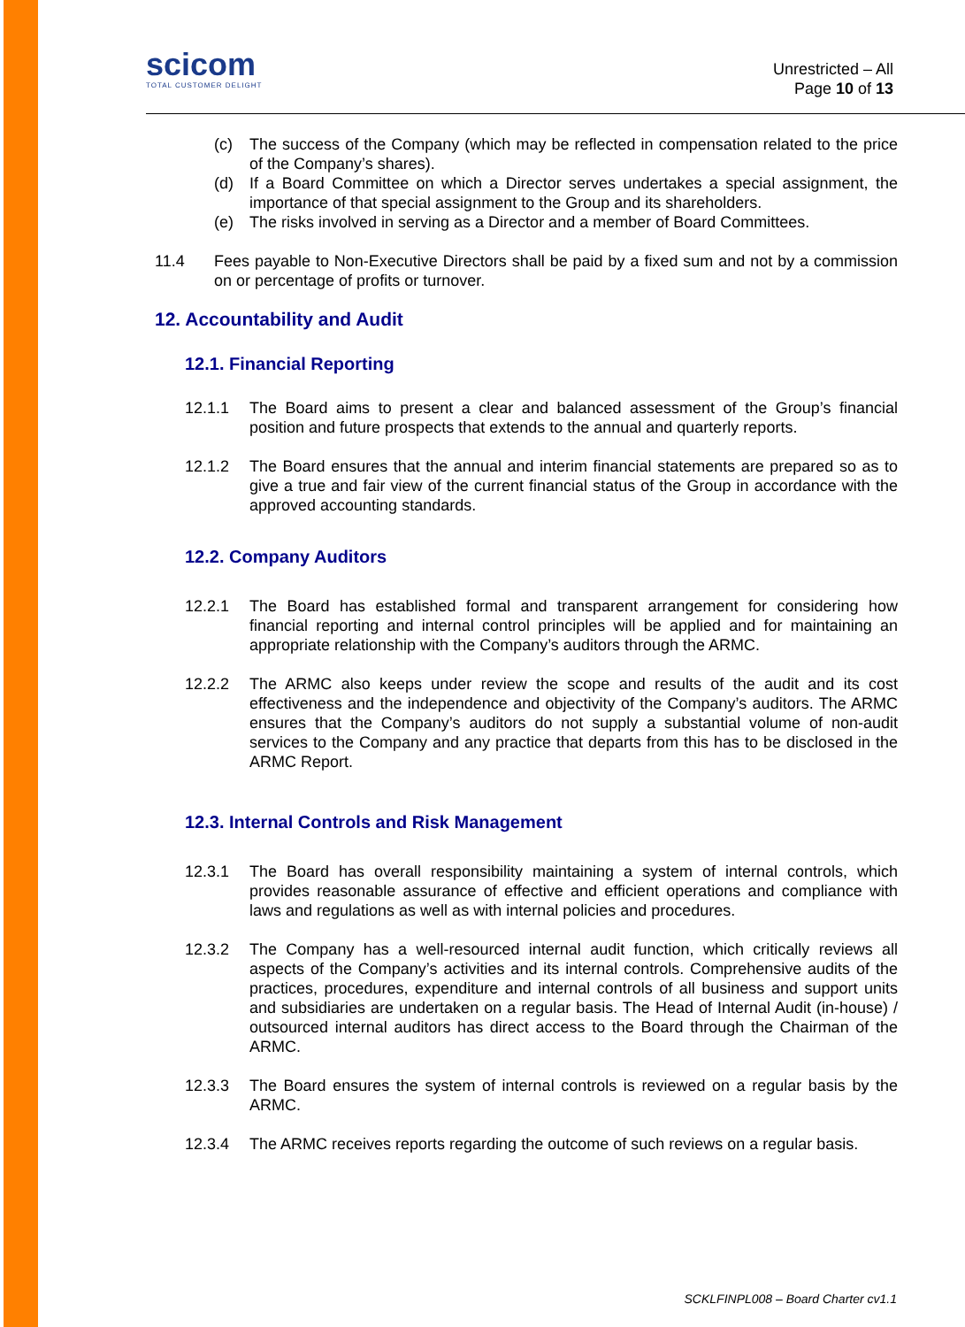scicom
TOTAL CUSTOMER DELIGHT
Unrestricted – All
Page 10 of 13
(c) The success of the Company (which may be reflected in compensation related to the price of the Company’s shares).
(d) If a Board Committee on which a Director serves undertakes a special assignment, the importance of that special assignment to the Group and its shareholders.
(e) The risks involved in serving as a Director and a member of Board Committees.
11.4 Fees payable to Non-Executive Directors shall be paid by a fixed sum and not by a commission on or percentage of profits or turnover.
12. Accountability and Audit
12.1. Financial Reporting
12.1.1 The Board aims to present a clear and balanced assessment of the Group’s financial position and future prospects that extends to the annual and quarterly reports.
12.1.2 The Board ensures that the annual and interim financial statements are prepared so as to give a true and fair view of the current financial status of the Group in accordance with the approved accounting standards.
12.2. Company Auditors
12.2.1 The Board has established formal and transparent arrangement for considering how financial reporting and internal control principles will be applied and for maintaining an appropriate relationship with the Company’s auditors through the ARMC.
12.2.2 The ARMC also keeps under review the scope and results of the audit and its cost effectiveness and the independence and objectivity of the Company’s auditors. The ARMC ensures that the Company’s auditors do not supply a substantial volume of non-audit services to the Company and any practice that departs from this has to be disclosed in the ARMC Report.
12.3. Internal Controls and Risk Management
12.3.1 The Board has overall responsibility maintaining a system of internal controls, which provides reasonable assurance of effective and efficient operations and compliance with laws and regulations as well as with internal policies and procedures.
12.3.2 The Company has a well-resourced internal audit function, which critically reviews all aspects of the Company’s activities and its internal controls. Comprehensive audits of the practices, procedures, expenditure and internal controls of all business and support units and subsidiaries are undertaken on a regular basis. The Head of Internal Audit (in-house) / outsourced internal auditors has direct access to the Board through the Chairman of the ARMC.
12.3.3 The Board ensures the system of internal controls is reviewed on a regular basis by the ARMC.
12.3.4 The ARMC receives reports regarding the outcome of such reviews on a regular basis.
SCKLFINPL008 – Board Charter cv1.1